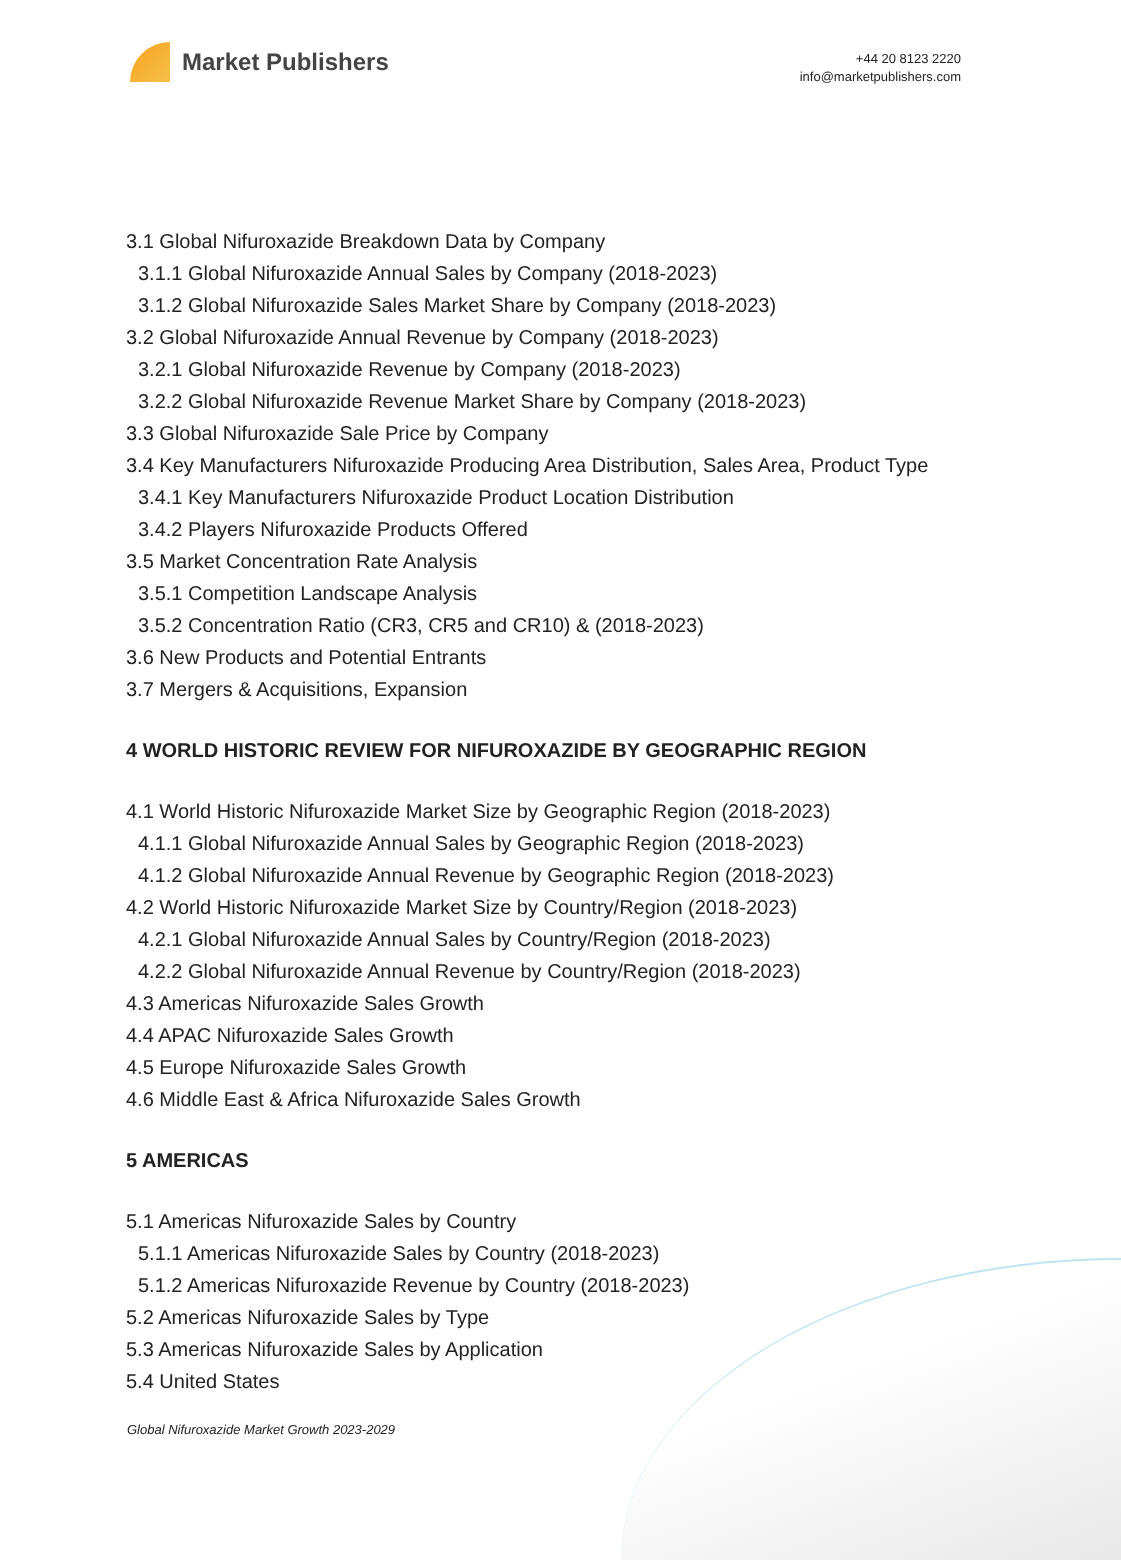Market Publishers
+44 20 8123 2220
info@marketpublishers.com
3.1 Global Nifuroxazide Breakdown Data by Company
3.1.1 Global Nifuroxazide Annual Sales by Company (2018-2023)
3.1.2 Global Nifuroxazide Sales Market Share by Company (2018-2023)
3.2 Global Nifuroxazide Annual Revenue by Company (2018-2023)
3.2.1 Global Nifuroxazide Revenue by Company (2018-2023)
3.2.2 Global Nifuroxazide Revenue Market Share by Company (2018-2023)
3.3 Global Nifuroxazide Sale Price by Company
3.4 Key Manufacturers Nifuroxazide Producing Area Distribution, Sales Area, Product Type
3.4.1 Key Manufacturers Nifuroxazide Product Location Distribution
3.4.2 Players Nifuroxazide Products Offered
3.5 Market Concentration Rate Analysis
3.5.1 Competition Landscape Analysis
3.5.2 Concentration Ratio (CR3, CR5 and CR10) & (2018-2023)
3.6 New Products and Potential Entrants
3.7 Mergers & Acquisitions, Expansion
4 WORLD HISTORIC REVIEW FOR NIFUROXAZIDE BY GEOGRAPHIC REGION
4.1 World Historic Nifuroxazide Market Size by Geographic Region (2018-2023)
4.1.1 Global Nifuroxazide Annual Sales by Geographic Region (2018-2023)
4.1.2 Global Nifuroxazide Annual Revenue by Geographic Region (2018-2023)
4.2 World Historic Nifuroxazide Market Size by Country/Region (2018-2023)
4.2.1 Global Nifuroxazide Annual Sales by Country/Region (2018-2023)
4.2.2 Global Nifuroxazide Annual Revenue by Country/Region (2018-2023)
4.3 Americas Nifuroxazide Sales Growth
4.4 APAC Nifuroxazide Sales Growth
4.5 Europe Nifuroxazide Sales Growth
4.6 Middle East & Africa Nifuroxazide Sales Growth
5 AMERICAS
5.1 Americas Nifuroxazide Sales by Country
5.1.1 Americas Nifuroxazide Sales by Country (2018-2023)
5.1.2 Americas Nifuroxazide Revenue by Country (2018-2023)
5.2 Americas Nifuroxazide Sales by Type
5.3 Americas Nifuroxazide Sales by Application
5.4 United States
Global Nifuroxazide Market Growth 2023-2029